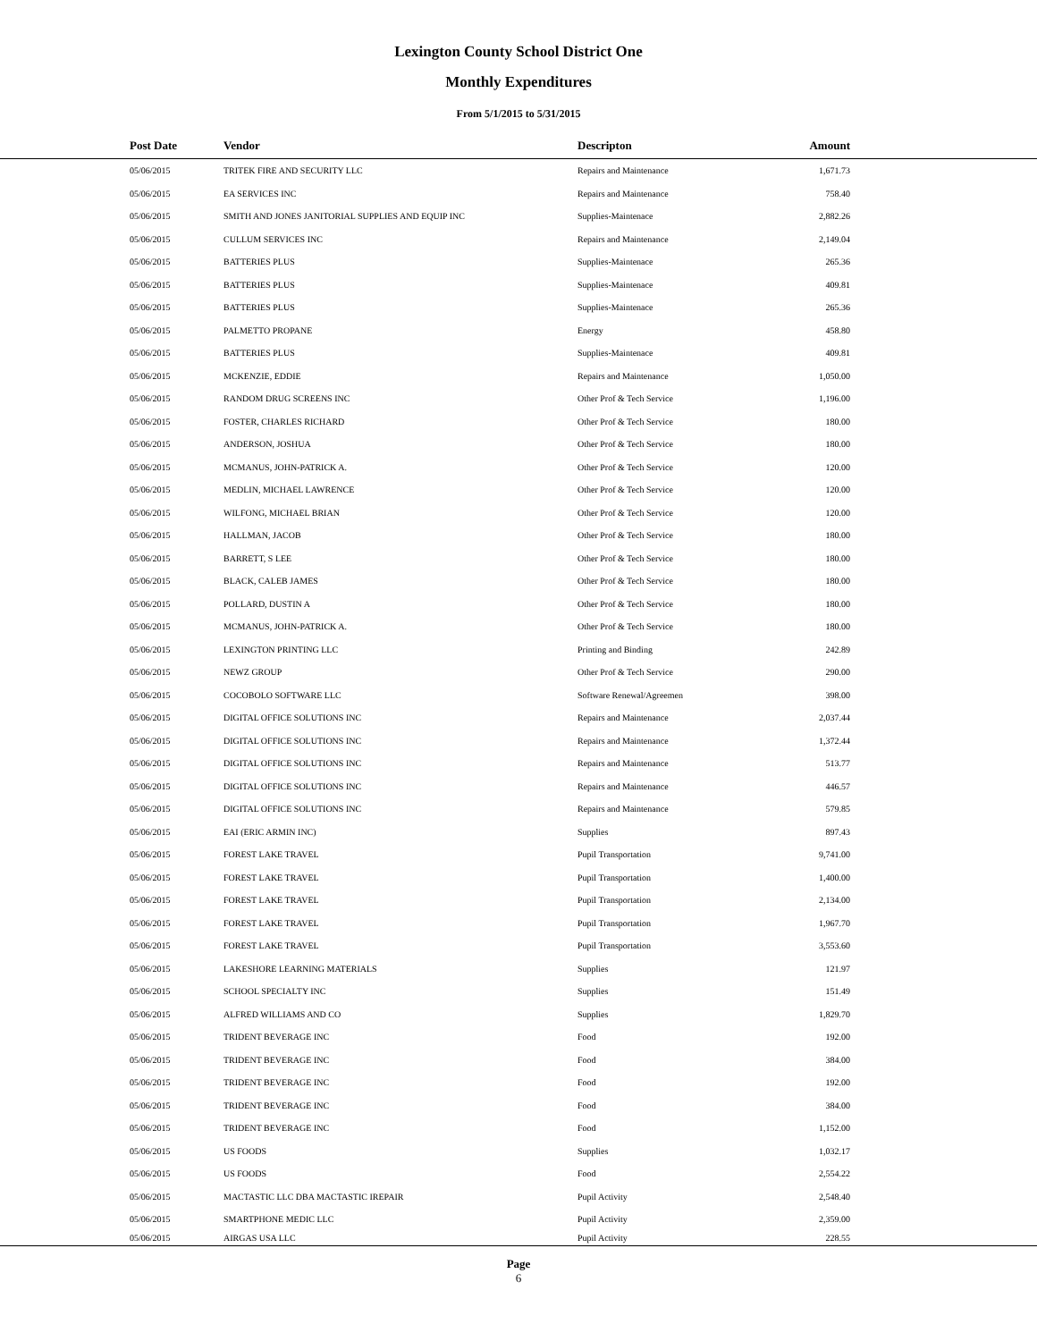Lexington County School District One
Monthly Expenditures
From 5/1/2015 to 5/31/2015
| | Post Date | Vendor | Descripton | Amount | |
| --- | --- | --- | --- | --- | --- |
| | 05/06/2015 | TRITEK FIRE AND SECURITY LLC | Repairs and Maintenance | 1,671.73 | |
| | 05/06/2015 | EA SERVICES INC | Repairs and Maintenance | 758.40 | |
| | 05/06/2015 | SMITH AND JONES JANITORIAL SUPPLIES AND EQUIP INC | Supplies-Maintenace | 2,882.26 | |
| | 05/06/2015 | CULLUM SERVICES INC | Repairs and Maintenance | 2,149.04 | |
| | 05/06/2015 | BATTERIES PLUS | Supplies-Maintenace | 265.36 | |
| | 05/06/2015 | BATTERIES PLUS | Supplies-Maintenace | 409.81 | |
| | 05/06/2015 | BATTERIES PLUS | Supplies-Maintenace | 265.36 | |
| | 05/06/2015 | PALMETTO PROPANE | Energy | 458.80 | |
| | 05/06/2015 | BATTERIES PLUS | Supplies-Maintenace | 409.81 | |
| | 05/06/2015 | MCKENZIE, EDDIE | Repairs and Maintenance | 1,050.00 | |
| | 05/06/2015 | RANDOM DRUG SCREENS INC | Other Prof & Tech Service | 1,196.00 | |
| | 05/06/2015 | FOSTER, CHARLES RICHARD | Other Prof & Tech Service | 180.00 | |
| | 05/06/2015 | ANDERSON, JOSHUA | Other Prof & Tech Service | 180.00 | |
| | 05/06/2015 | MCMANUS, JOHN-PATRICK A. | Other Prof & Tech Service | 120.00 | |
| | 05/06/2015 | MEDLIN, MICHAEL LAWRENCE | Other Prof & Tech Service | 120.00 | |
| | 05/06/2015 | WILFONG, MICHAEL BRIAN | Other Prof & Tech Service | 120.00 | |
| | 05/06/2015 | HALLMAN, JACOB | Other Prof & Tech Service | 180.00 | |
| | 05/06/2015 | BARRETT, S LEE | Other Prof & Tech Service | 180.00 | |
| | 05/06/2015 | BLACK, CALEB JAMES | Other Prof & Tech Service | 180.00 | |
| | 05/06/2015 | POLLARD, DUSTIN A | Other Prof & Tech Service | 180.00 | |
| | 05/06/2015 | MCMANUS, JOHN-PATRICK A. | Other Prof & Tech Service | 180.00 | |
| | 05/06/2015 | LEXINGTON PRINTING LLC | Printing and Binding | 242.89 | |
| | 05/06/2015 | NEWZ GROUP | Other Prof & Tech Service | 290.00 | |
| | 05/06/2015 | COCOBOLO SOFTWARE LLC | Software Renewal/Agreemen | 398.00 | |
| | 05/06/2015 | DIGITAL OFFICE SOLUTIONS INC | Repairs and Maintenance | 2,037.44 | |
| | 05/06/2015 | DIGITAL OFFICE SOLUTIONS INC | Repairs and Maintenance | 1,372.44 | |
| | 05/06/2015 | DIGITAL OFFICE SOLUTIONS INC | Repairs and Maintenance | 513.77 | |
| | 05/06/2015 | DIGITAL OFFICE SOLUTIONS INC | Repairs and Maintenance | 446.57 | |
| | 05/06/2015 | DIGITAL OFFICE SOLUTIONS INC | Repairs and Maintenance | 579.85 | |
| | 05/06/2015 | EAI (ERIC ARMIN INC) | Supplies | 897.43 | |
| | 05/06/2015 | FOREST LAKE TRAVEL | Pupil Transportation | 9,741.00 | |
| | 05/06/2015 | FOREST LAKE TRAVEL | Pupil Transportation | 1,400.00 | |
| | 05/06/2015 | FOREST LAKE TRAVEL | Pupil Transportation | 2,134.00 | |
| | 05/06/2015 | FOREST LAKE TRAVEL | Pupil Transportation | 1,967.70 | |
| | 05/06/2015 | FOREST LAKE TRAVEL | Pupil Transportation | 3,553.60 | |
| | 05/06/2015 | LAKESHORE LEARNING MATERIALS | Supplies | 121.97 | |
| | 05/06/2015 | SCHOOL SPECIALTY INC | Supplies | 151.49 | |
| | 05/06/2015 | ALFRED WILLIAMS AND CO | Supplies | 1,829.70 | |
| | 05/06/2015 | TRIDENT BEVERAGE INC | Food | 192.00 | |
| | 05/06/2015 | TRIDENT BEVERAGE INC | Food | 384.00 | |
| | 05/06/2015 | TRIDENT BEVERAGE INC | Food | 192.00 | |
| | 05/06/2015 | TRIDENT BEVERAGE INC | Food | 384.00 | |
| | 05/06/2015 | TRIDENT BEVERAGE INC | Food | 1,152.00 | |
| | 05/06/2015 | US FOODS | Supplies | 1,032.17 | |
| | 05/06/2015 | US FOODS | Food | 2,554.22 | |
| | 05/06/2015 | MACTASTIC LLC DBA MACTASTIC IREPAIR | Pupil Activity | 2,548.40 | |
| | 05/06/2015 | SMARTPHONE MEDIC LLC | Pupil Activity | 2,359.00 | |
| | 05/06/2015 | AIRGAS USA LLC | Pupil Activity | 228.55 | |
Page
6